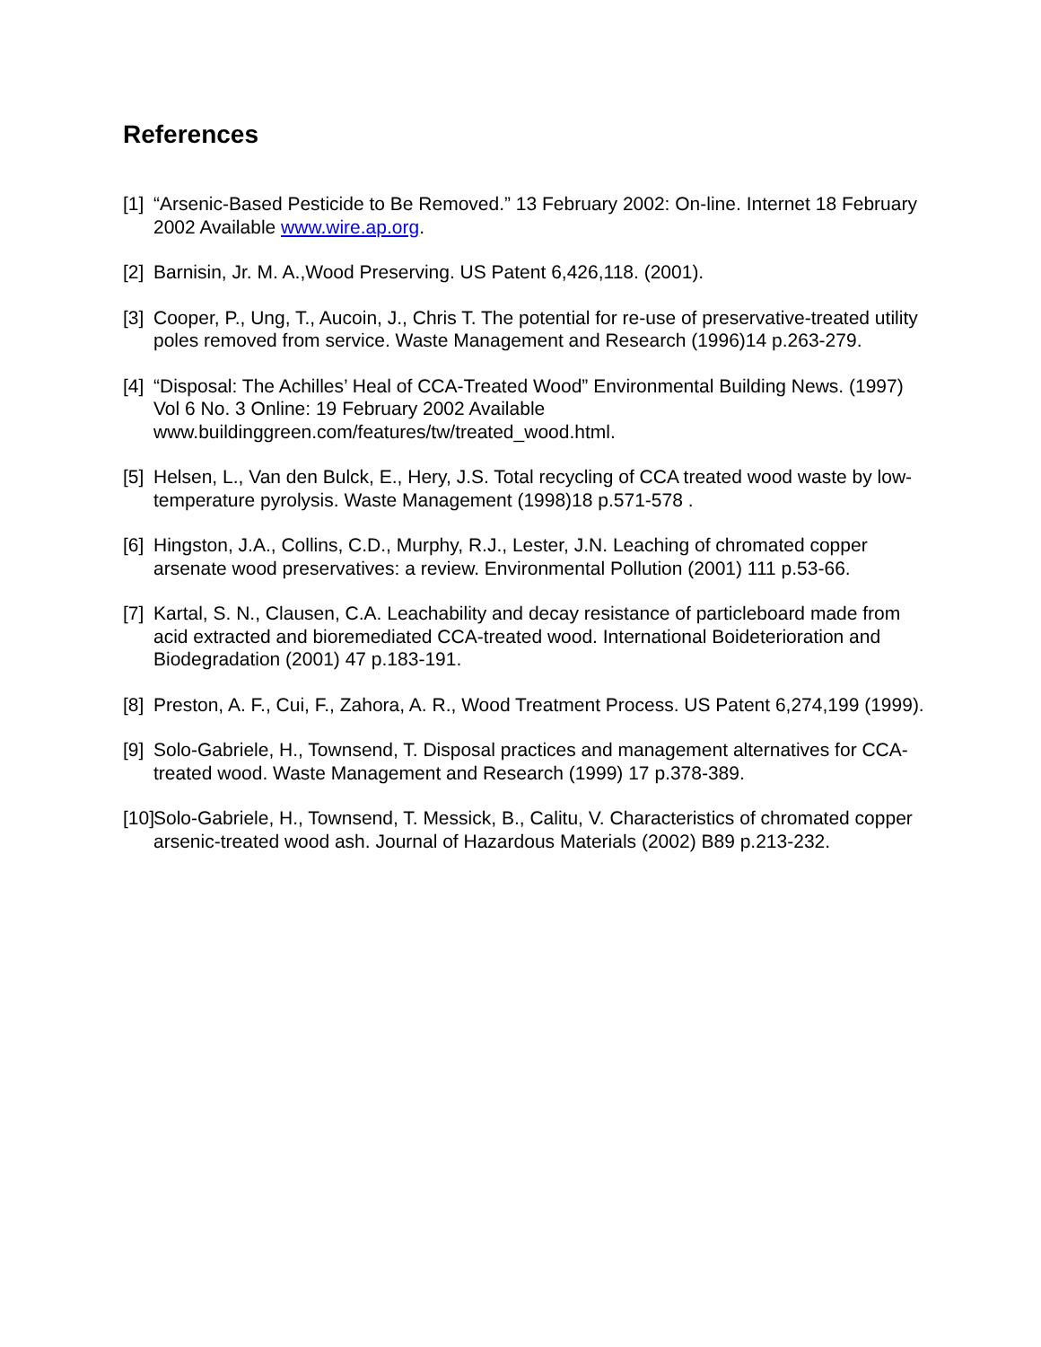References
[1] “Arsenic-Based Pesticide to Be Removed.” 13 February 2002: On-line. Internet 18 February 2002 Available www.wire.ap.org.
[2] Barnisin, Jr. M. A.,Wood Preserving. US Patent 6,426,118. (2001).
[3] Cooper, P., Ung, T., Aucoin, J., Chris T. The potential for re-use of preservative-treated utility poles removed from service. Waste Management and Research (1996)14 p.263-279.
[4] “Disposal: The Achilles’ Heal of CCA-Treated Wood” Environmental Building News. (1997) Vol 6 No. 3 Online: 19 February 2002 Available www.buildinggreen.com/features/tw/treated_wood.html.
[5] Helsen, L., Van den Bulck, E., Hery, J.S. Total recycling of CCA treated wood waste by low-temperature pyrolysis. Waste Management (1998)18 p.571-578 .
[6] Hingston, J.A., Collins, C.D., Murphy, R.J., Lester, J.N. Leaching of chromated copper arsenate wood preservatives: a review. Environmental Pollution (2001) 111 p.53-66.
[7] Kartal, S. N., Clausen, C.A. Leachability and decay resistance of particleboard made from acid extracted and bioremediated CCA-treated wood. International Boideterioration and Biodegradation (2001) 47 p.183-191.
[8] Preston, A. F., Cui, F., Zahora, A. R., Wood Treatment Process. US Patent 6,274,199 (1999).
[9] Solo-Gabriele, H., Townsend, T. Disposal practices and management alternatives for CCA-treated wood. Waste Management and Research (1999) 17 p.378-389.
[10] Solo-Gabriele, H., Townsend, T. Messick, B., Calitu, V. Characteristics of chromated copper arsenic-treated wood ash. Journal of Hazardous Materials (2002) B89 p.213-232.